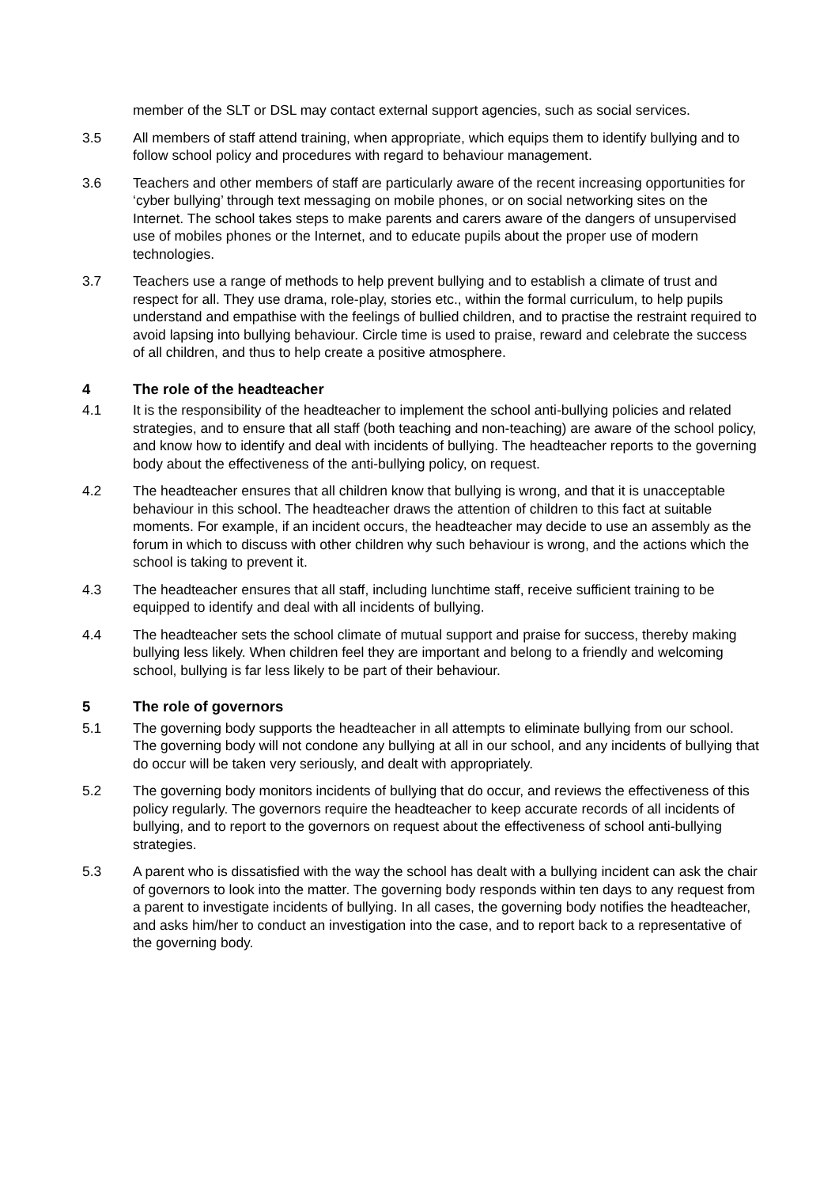member of the SLT or DSL may contact external support agencies, such as social services.
3.5 All members of staff attend training, when appropriate, which equips them to identify bullying and to follow school policy and procedures with regard to behaviour management.
3.6 Teachers and other members of staff are particularly aware of the recent increasing opportunities for ‘cyber bullying’ through text messaging on mobile phones, or on social networking sites on the Internet. The school takes steps to make parents and carers aware of the dangers of unsupervised use of mobiles phones or the Internet, and to educate pupils about the proper use of modern technologies.
3.7 Teachers use a range of methods to help prevent bullying and to establish a climate of trust and respect for all. They use drama, role-play, stories etc., within the formal curriculum, to help pupils understand and empathise with the feelings of bullied children, and to practise the restraint required to avoid lapsing into bullying behaviour. Circle time is used to praise, reward and celebrate the success of all children, and thus to help create a positive atmosphere.
4 The role of the headteacher
4.1 It is the responsibility of the headteacher to implement the school anti-bullying policies and related strategies, and to ensure that all staff (both teaching and non-teaching) are aware of the school policy, and know how to identify and deal with incidents of bullying. The headteacher reports to the governing body about the effectiveness of the anti-bullying policy, on request.
4.2 The headteacher ensures that all children know that bullying is wrong, and that it is unacceptable behaviour in this school. The headteacher draws the attention of children to this fact at suitable moments. For example, if an incident occurs, the headteacher may decide to use an assembly as the forum in which to discuss with other children why such behaviour is wrong, and the actions which the school is taking to prevent it.
4.3 The headteacher ensures that all staff, including lunchtime staff, receive sufficient training to be equipped to identify and deal with all incidents of bullying.
4.4 The headteacher sets the school climate of mutual support and praise for success, thereby making bullying less likely. When children feel they are important and belong to a friendly and welcoming school, bullying is far less likely to be part of their behaviour.
5 The role of governors
5.1 The governing body supports the headteacher in all attempts to eliminate bullying from our school. The governing body will not condone any bullying at all in our school, and any incidents of bullying that do occur will be taken very seriously, and dealt with appropriately.
5.2 The governing body monitors incidents of bullying that do occur, and reviews the effectiveness of this policy regularly. The governors require the headteacher to keep accurate records of all incidents of bullying, and to report to the governors on request about the effectiveness of school anti-bullying strategies.
5.3 A parent who is dissatisfied with the way the school has dealt with a bullying incident can ask the chair of governors to look into the matter. The governing body responds within ten days to any request from a parent to investigate incidents of bullying. In all cases, the governing body notifies the headteacher, and asks him/her to conduct an investigation into the case, and to report back to a representative of the governing body.